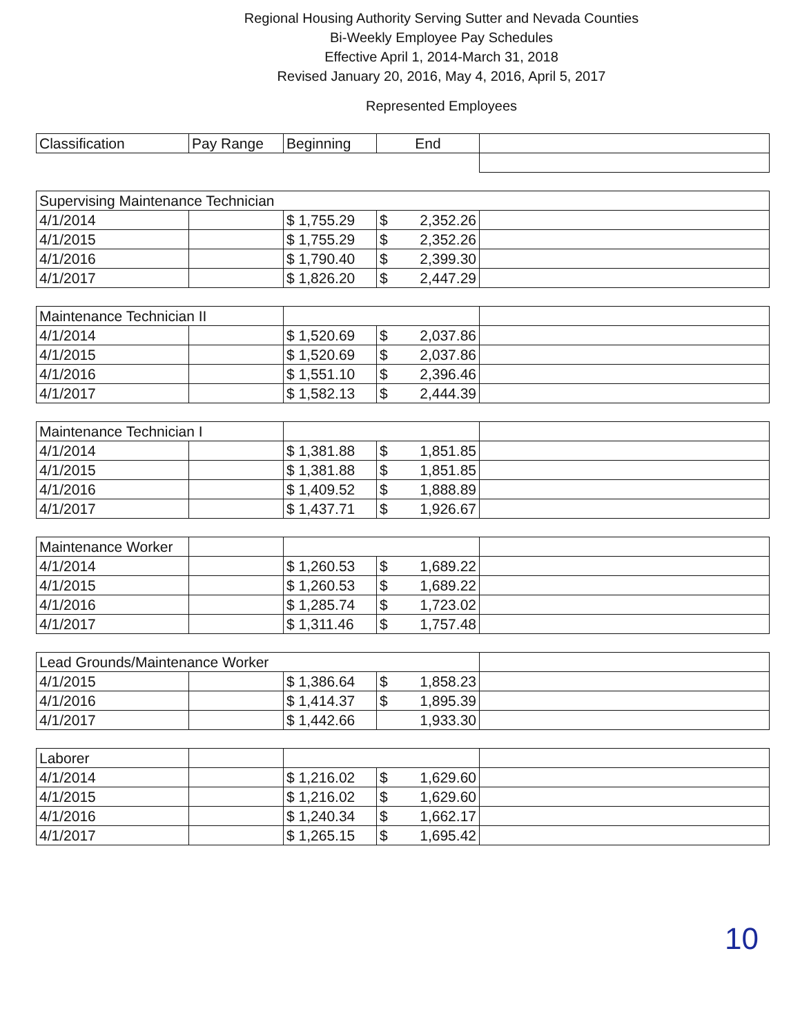Regional Housing Authority Serving Sutter and Nevada Counties
Bi-Weekly Employee Pay Schedules
Effective April 1, 2014-March 31, 2018
Revised January 20, 2016, May 4, 2016, April 5, 2017
Represented Employees
| Classification | Pay Range | Beginning | End | |
| --- | --- | --- | --- | --- |
| Supervising Maintenance Technician | | | | |
| 4/1/2014 | | $ 1,755.29 | $ 2,352.26 | |
| 4/1/2015 | | $ 1,755.29 | $ 2,352.26 | |
| 4/1/2016 | | $ 1,790.40 | $ 2,399.30 | |
| 4/1/2017 | | $ 1,826.20 | $ 2,447.29 | |
| Maintenance Technician II | | | | |
| 4/1/2014 | | $ 1,520.69 | $ 2,037.86 | |
| 4/1/2015 | | $ 1,520.69 | $ 2,037.86 | |
| 4/1/2016 | | $ 1,551.10 | $ 2,396.46 | |
| 4/1/2017 | | $ 1,582.13 | $ 2,444.39 | |
| Maintenance Technician I | | | | |
| 4/1/2014 | | $ 1,381.88 | $ 1,851.85 | |
| 4/1/2015 | | $ 1,381.88 | $ 1,851.85 | |
| 4/1/2016 | | $ 1,409.52 | $ 1,888.89 | |
| 4/1/2017 | | $ 1,437.71 | $ 1,926.67 | |
| Maintenance Worker | | | | |
| 4/1/2014 | | $ 1,260.53 | $ 1,689.22 | |
| 4/1/2015 | | $ 1,260.53 | $ 1,689.22 | |
| 4/1/2016 | | $ 1,285.74 | $ 1,723.02 | |
| 4/1/2017 | | $ 1,311.46 | $ 1,757.48 | |
| Lead Grounds/Maintenance Worker | | | | |
| 4/1/2015 | | $ 1,386.64 | $ 1,858.23 | |
| 4/1/2016 | | $ 1,414.37 | $ 1,895.39 | |
| 4/1/2017 | | $ 1,442.66 | 1,933.30 | |
| Laborer | | | | |
| 4/1/2014 | | $ 1,216.02 | $ 1,629.60 | |
| 4/1/2015 | | $ 1,216.02 | $ 1,629.60 | |
| 4/1/2016 | | $ 1,240.34 | $ 1,662.17 | |
| 4/1/2017 | | $ 1,265.15 | $ 1,695.42 | |
10